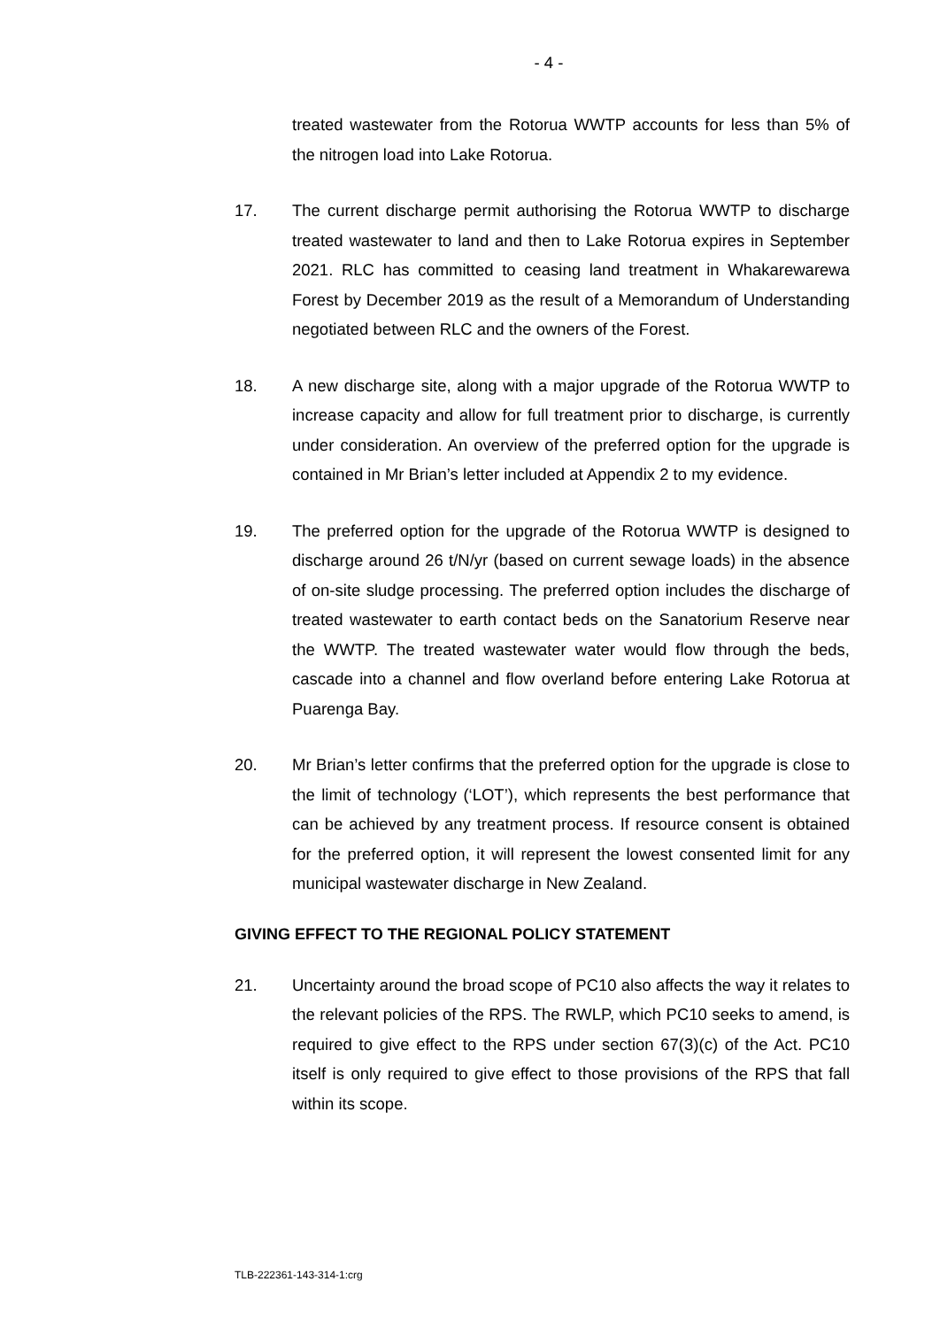- 4 -
treated wastewater from the Rotorua WWTP accounts for less than 5% of the nitrogen load into Lake Rotorua.
17. The current discharge permit authorising the Rotorua WWTP to discharge treated wastewater to land and then to Lake Rotorua expires in September 2021. RLC has committed to ceasing land treatment in Whakarewarewa Forest by December 2019 as the result of a Memorandum of Understanding negotiated between RLC and the owners of the Forest.
18. A new discharge site, along with a major upgrade of the Rotorua WWTP to increase capacity and allow for full treatment prior to discharge, is currently under consideration. An overview of the preferred option for the upgrade is contained in Mr Brian’s letter included at Appendix 2 to my evidence.
19. The preferred option for the upgrade of the Rotorua WWTP is designed to discharge around 26 t/N/yr (based on current sewage loads) in the absence of on-site sludge processing. The preferred option includes the discharge of treated wastewater to earth contact beds on the Sanatorium Reserve near the WWTP. The treated wastewater water would flow through the beds, cascade into a channel and flow overland before entering Lake Rotorua at Puarenga Bay.
20. Mr Brian’s letter confirms that the preferred option for the upgrade is close to the limit of technology (‘LOT’), which represents the best performance that can be achieved by any treatment process. If resource consent is obtained for the preferred option, it will represent the lowest consented limit for any municipal wastewater discharge in New Zealand.
GIVING EFFECT TO THE REGIONAL POLICY STATEMENT
21. Uncertainty around the broad scope of PC10 also affects the way it relates to the relevant policies of the RPS. The RWLP, which PC10 seeks to amend, is required to give effect to the RPS under section 67(3)(c) of the Act. PC10 itself is only required to give effect to those provisions of the RPS that fall within its scope.
TLB-222361-143-314-1:crg